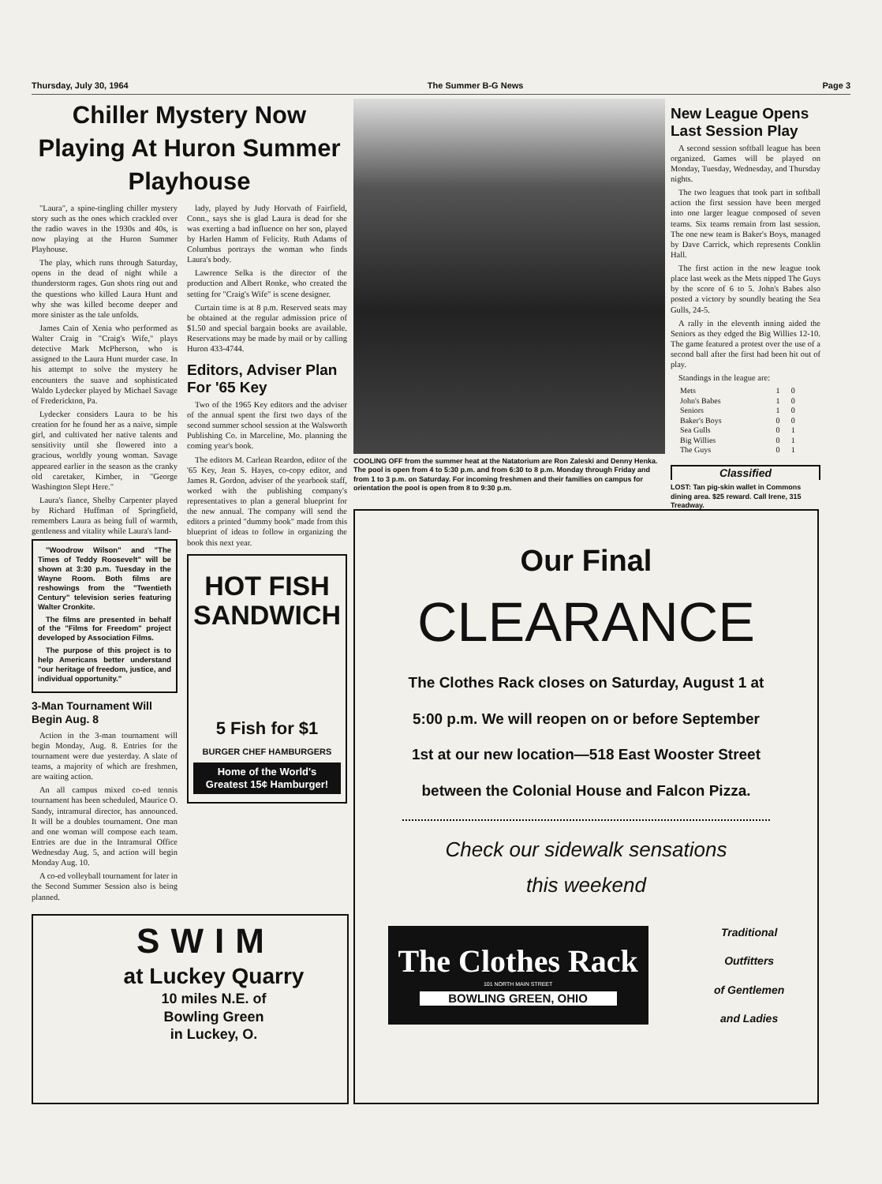Thursday, July 30, 1964 The Summer B-G News Page 3
Chiller Mystery Now Playing At Huron Summer Playhouse
"Laura", a spine-tingling chiller mystery story such as the ones which crackled over the radio waves in the 1930s and 40s, is now playing at the Huron Summer Playhouse.
The play, which runs through Saturday, opens in the dead of night while a thunderstorm rages. Gun shots ring out and the questions who killed Laura Hunt and why she was killed become deeper and more sinister as the tale unfolds.
James Cain of Xenia who performed as Walter Craig in "Craig's Wife," plays detective Mark McPherson, who is assigned to the Laura Hunt murder case. In his attempt to solve the mystery he encounters the suave and sophisticated Waldo Lydecker played by Michael Savage of Frederickton, Pa.
Lydecker considers Laura to be his creation for he found her as a naive, simple girl, and cultivated her native talents and sensitivity until she flowered into a gracious, worldly young woman. Savage appeared earlier in the season as the cranky old caretaker, Kimber, in "George Washington Slept Here."
Laura's fiance, Shelby Carpenter played by Richard Huffman of Springfield, remembers Laura as being full of warmth, gentleness and vitality while Laura's land-
"Woodrow Wilson" and "The Times of Teddy Roosevelt" will be shown at 3:30 p.m. Tuesday in the Wayne Room. Both films are reshowings from the "Twentieth Century" television series featuring Walter Cronkite.
The films are presented in behalf of the "Films for Freedom" project developed by Association Films.
The purpose of this project is to help Americans better understand "our heritage of freedom, justice, and individual opportunity."
3-Man Tournament Will Begin Aug. 8
Action in the 3-man tournament will begin Monday, Aug. 8. Entries for the tournament were due yesterday. A slate of teams, a majority of which are freshmen, are waiting action.
An all campus mixed co-ed tennis tournament has been scheduled, Maurice O. Sandy, intramural director, has announced. It will be a doubles tournament. One man and one woman will compose each team. Entries are due in the Intramural Office Wednesday Aug. 5, and action will begin Monday Aug. 10.
A co-ed volleyball tournament for later in the Second Summer Session also is being planned.
lady, played by Judy Horvath of Fairfield, Conn., says she is glad Laura is dead for she was exerting a bad influence on her son, played by Harlen Hamm of Felicity. Ruth Adams of Columbus portrays the woman who finds Laura's body.
Lawrence Selka is the director of the production and Albert Ronke, who created the setting for "Craig's Wife" is scene designer.
Curtain time is at 8 p.m. Reserved seats may be obtained at the regular admission price of $1.50 and special bargain books are available. Reservations may be made by mail or by calling Huron 433-4744.
Editors, Adviser Plan For '65 Key
Two of the 1965 Key editors and the adviser of the annual spent the first two days of the second summer school session at the Walsworth Publishing Co. in Marceline, Mo. planning the coming year's book.
The editors M. Carlean Reardon, editor of the '65 Key, Jean S. Hayes, co-copy editor, and James R. Gordon, adviser of the yearbook staff, worked with the publishing company's representatives to plan a general blueprint for the new annual. The company will send the editors a printed "dummy book" made from this blueprint of ideas to follow in organizing the book this next year.
HOT FISH SANDWICH
5 Fish for $1
BURGER CHEF HAMBURGERS
Home of the World's Greatest 15¢ Hamburger!
COOLING OFF from the summer heat at the Natatorium are Ron Zaleski and Denny Henka. The pool is open from 4 to 5:30 p.m. and from 6:30 to 8 p.m. Monday through Friday and from 1 to 3 p.m. on Saturday. For incoming freshmen and their families on campus for orientation the pool is open from 8 to 9:30 p.m.
New League Opens Last Session Play
A second session softball league has been organized. Games will be played on Monday, Tuesday, Wednesday, and Thursday nights.
The two leagues that took part in softball action the first session have been merged into one larger league composed of seven teams. Six teams remain from last session. The one new team is Baker's Boys, managed by Dave Carrick, which represents Conklin Hall.
The first action in the new league took place last week as the Mets nipped The Guys by the score of 6 to 5. John's Babes also posted a victory by soundly beating the Sea Gulls, 24-5.
A rally in the eleventh inning aided the Seniors as they edged the Big Willies 12-10. The game featured a protest over the use of a second ball after the first had been hit out of play.
Standings in the league are:
| Mets | 1 | 0 |
| John's Babes | 1 | 0 |
| Seniors | 1 | 0 |
| Baker's Boys | 0 | 0 |
| Sea Gulls | 0 | 1 |
| Big Willies | 0 | 1 |
| The Guys | 0 | 1 |
Classified
LOST: Tan pig-skin wallet in Commons dining area. $25 reward. Call Irene, 315 Treadway.
Our Final
CLEARANCE
The Clothes Rack closes on Saturday, August 1 at
5:00 p.m. We will reopen on or before September
1st at our new location—518 East Wooster Street
between the Colonial House and Falcon Pizza.
Check our sidewalk sensations
this weekend
The Clothes Rack
101 NORTH MAIN STREET
BOWLING GREEN, OHIO
Traditional
Outfitters
of Gentlemen
and Ladies
SWIM
at Luckey Quarry
10 miles N.E. of
Bowling Green
in Luckey, O.